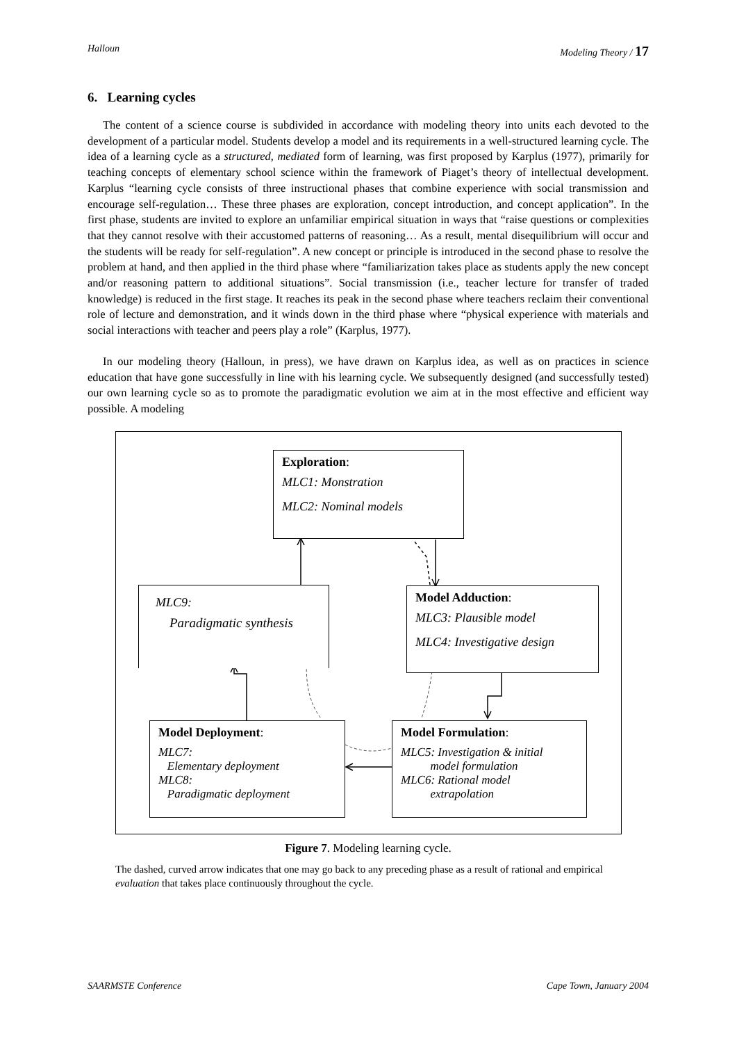Halloun Modeling Theory / 17
6. Learning cycles
The content of a science course is subdivided in accordance with modeling theory into units each devoted to the development of a particular model. Students develop a model and its requirements in a well-structured learning cycle. The idea of a learning cycle as a structured, mediated form of learning, was first proposed by Karplus (1977), primarily for teaching concepts of elementary school science within the framework of Piaget’s theory of intellectual development. Karplus “learning cycle consists of three instructional phases that combine experience with social transmission and encourage self-regulation… These three phases are exploration, concept introduction, and concept application”. In the first phase, students are invited to explore an unfamiliar empirical situation in ways that “raise questions or complexities that they cannot resolve with their accustomed patterns of reasoning… As a result, mental disequilibrium will occur and the students will be ready for self-regulation”. A new concept or principle is introduced in the second phase to resolve the problem at hand, and then applied in the third phase where “familiarization takes place as students apply the new concept and/or reasoning pattern to additional situations”. Social transmission (i.e., teacher lecture for transfer of traded knowledge) is reduced in the first stage. It reaches its peak in the second phase where teachers reclaim their conventional role of lecture and demonstration, and it winds down in the third phase where “physical experience with materials and social interactions with teacher and peers play a role” (Karplus, 1977).
In our modeling theory (Halloun, in press), we have drawn on Karplus idea, as well as on practices in science education that have gone successfully in line with his learning cycle. We subsequently designed (and successfully tested) our own learning cycle so as to promote the paradigmatic evolution we aim at in the most effective and efficient way possible. A modeling
Exploration:
MLC1: Monstration
MLC2: Nominal models
MLC9:
Paradigmatic synthesis
Model Adduction:
MLC3: Plausible model
MLC4: Investigative design
Model Deployment:
MLC7:
Elementary deployment
MLC8:
Paradigmatic deployment
Model Formulation:
MLC5: Investigation & initial
model formulation
MLC6: Rational model
extrapolation
Figure 7. Modeling learning cycle.
The dashed, curved arrow indicates that one may go back to any preceding phase as a result of rational and empirical evaluation that takes place continuously throughout the cycle.
SAARMSTE Conference Cape Town, January 2004